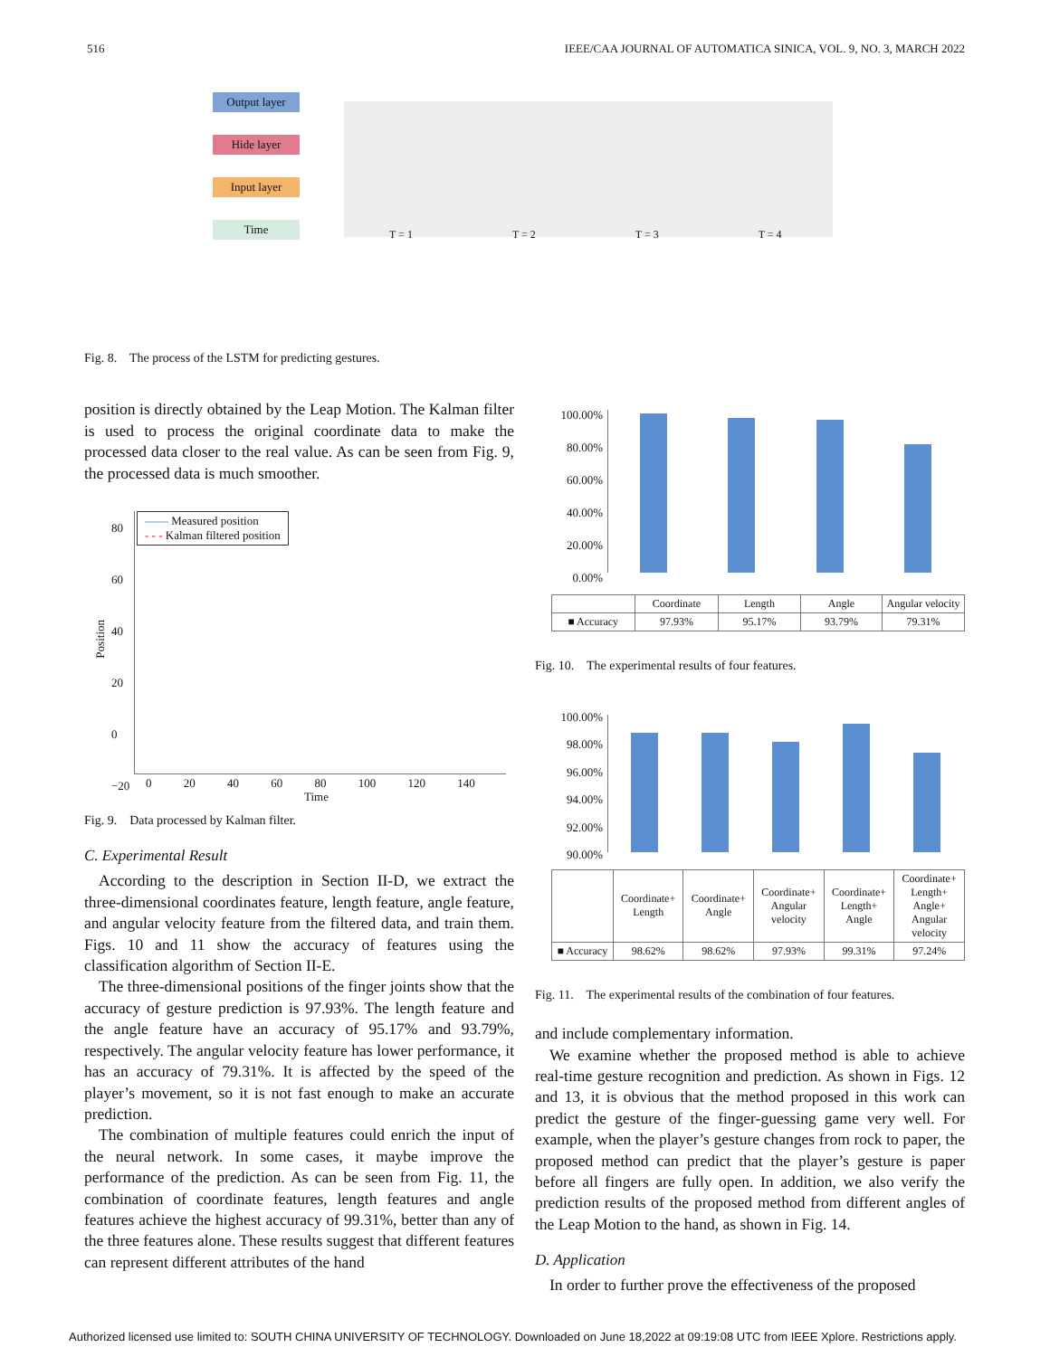516 IEEE/CAA JOURNAL OF AUTOMATICA SINICA, VOL. 9, NO. 3, MARCH 2022
Output layer
Hide layer
Input layer
Time
T = 1 T = 2 T = 3 T = 4
Fig. 8. The process of the LSTM for predicting gestures.
position is directly obtained by the Leap Motion. The Kalman filter is used to process the original coordinate data to make the processed data closer to the real value. As can be seen from Fig. 9, the processed data is much smoother.
—— Measured position
- - - Kalman filtered position
Position
80
60
40
20
0
−20
0 20 40 60 80 100 120 140
Time
Fig. 9. Data processed by Kalman filter.
C. Experimental Result
According to the description in Section II-D, we extract the three-dimensional coordinates feature, length feature, angle feature, and angular velocity feature from the filtered data, and train them. Figs. 10 and 11 show the accuracy of features using the classification algorithm of Section II-E.
The three-dimensional positions of the finger joints show that the accuracy of gesture prediction is 97.93%. The length feature and the angle feature have an accuracy of 95.17% and 93.79%, respectively. The angular velocity feature has lower performance, it has an accuracy of 79.31%. It is affected by the speed of the player’s movement, so it is not fast enough to make an accurate prediction.
The combination of multiple features could enrich the input of the neural network. In some cases, it maybe improve the performance of the prediction. As can be seen from Fig. 11, the combination of coordinate features, length features and angle features achieve the highest accuracy of 99.31%, better than any of the three features alone. These results suggest that different features can represent different attributes of the hand
100.00%
80.00%
60.00%
40.00%
20.00%
0.00%
| | Coordinate | Length | Angle | Angular velocity |
| --- | --- | --- | --- | --- |
| ■ Accuracy | 97.93% | 95.17% | 93.79% | 79.31% |
Fig. 10. The experimental results of four features.
100.00%
98.00%
96.00%
94.00%
92.00%
90.00%
| | Coordinate+ Length | Coordinate+ Angle | Coordinate+ Angular velocity | Coordinate+ Length+ Angle | Coordinate+ Length+ Angle+ Angular velocity |
| --- | --- | --- | --- | --- | --- |
| ■ Accuracy | 98.62% | 98.62% | 97.93% | 99.31% | 97.24% |
Fig. 11. The experimental results of the combination of four features.
and include complementary information.
We examine whether the proposed method is able to achieve real-time gesture recognition and prediction. As shown in Figs. 12 and 13, it is obvious that the method proposed in this work can predict the gesture of the finger-guessing game very well. For example, when the player’s gesture changes from rock to paper, the proposed method can predict that the player’s gesture is paper before all fingers are fully open. In addition, we also verify the prediction results of the proposed method from different angles of the Leap Motion to the hand, as shown in Fig. 14.
D. Application
In order to further prove the effectiveness of the proposed
Authorized licensed use limited to: SOUTH CHINA UNIVERSITY OF TECHNOLOGY. Downloaded on June 18,2022 at 09:19:08 UTC from IEEE Xplore. Restrictions apply.